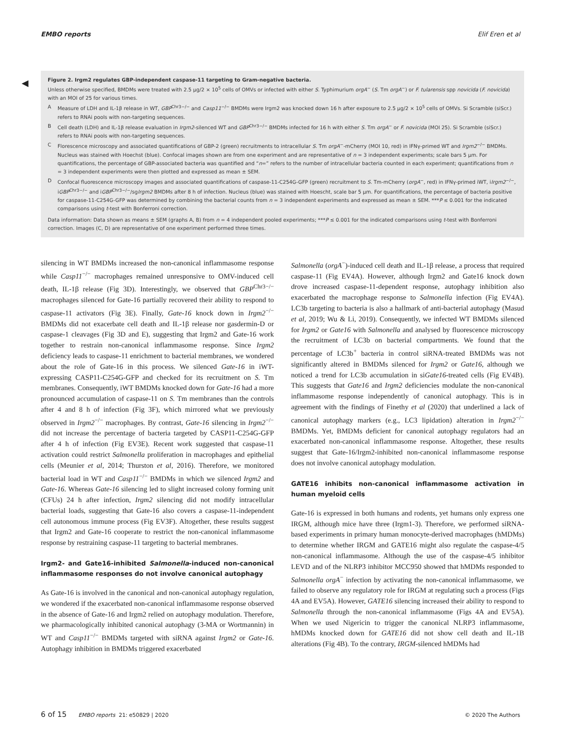EMBO reports Elif Eren et al
◀
Figure 2. Irgm2 regulates GBP-independent caspase-11 targeting to Gram-negative bacteria.
Unless otherwise specified, BMDMs were treated with 2.5 μg/2 × 10<sup>5</sup> cells of OMVs or infected with either S. Typhimurium orgA<sup>−</sup> (S. Tm orgA<sup>−</sup>) or F. tularensis spp novicida (F. novicida) with an MOI of 25 for various times.
A Measure of LDH and IL-1β release in WT, GBP<sup>Chr3−/−</sup> and Casp11<sup>−/−</sup> BMDMs were Irgm2 was knocked down 16 h after exposure to 2.5 μg/2 × 10<sup>5</sup> cells of OMVs. Si Scramble (siScr.) refers to RNAi pools with non-targeting sequences.
B Cell death (LDH) and IL-1β release evaluation in Irgm2-silenced WT and GBP<sup>Chr3−/−</sup> BMDMs infected for 16 h with either S. Tm orgA<sup>−</sup> or F. novicida (MOI 25). Si Scramble (siScr.) refers to RNAi pools with non-targeting sequences.
C Florescence microscopy and associated quantifications of GBP-2 (green) recruitments to intracellular S. Tm orgA<sup>−</sup>-mCherry (MOI 10, red) in IFNγ-primed WT and Irgm2<sup>−/−</sup> BMDMs. Nucleus was stained with Hoechst (blue). Confocal images shown are from one experiment and are representative of n = 3 independent experiments; scale bars 5 μm. For quantifications, the percentage of GBP-associated bacteria was quantified and “n=” refers to the number of intracellular bacteria counted in each experiment; quantifications from n = 3 independent experiments were then plotted and expressed as mean ± SEM.
D Confocal fluorescence microscopy images and associated quantifications of caspase-11-C254G-GFP (green) recruitment to S. Tm-mCherry (orgA<sup>−</sup>, red) in IFNγ-primed iWT, iIrgm2<sup>−/−</sup>, iGBP<sup>Chr3−/−</sup> and iGBP<sup>Chr3−/−</sup>/sgIrgm2 BMDMs after 8 h of infection. Nucleus (blue) was stained with Hoescht, scale bar 5 μm. For quantifications, the percentage of bacteria positive for caspase-11-C254G-GFP was determined by combining the bacterial counts from n = 3 independent experiments and expressed as mean ± SEM. ***P ≤ 0.001 for the indicated comparisons using t-test with Bonferroni correction.
Data information: Data shown as means ± SEM (graphs A, B) from n = 4 independent pooled experiments; ***P ≤ 0.001 for the indicated comparisons using t-test with Bonferroni correction. Images (C, D) are representative of one experiment performed three times.
silencing in WT BMDMs increased the non-canonical inflammasome response while Casp11<sup>−/−</sup> macrophages remained unresponsive to OMV-induced cell death, IL-1β release (Fig 3D). Interestingly, we observed that GBP<sup>Chr3−/−</sup> macrophages silenced for Gate-16 partially recovered their ability to respond to caspase-11 activators (Fig 3E). Finally, Gate-16 knock down in Irgm2<sup>−/−</sup> BMDMs did not exacerbate cell death and IL-1β release nor gasdermin-D or caspase-1 cleavages (Fig 3D and E), suggesting that Irgm2 and Gate-16 work together to restrain non-canonical inflammasome response. Since Irgm2 deficiency leads to caspase-11 enrichment to bacterial membranes, we wondered about the role of Gate-16 in this process. We silenced Gate-16 in iWT-expressing CASP11-C254G-GFP and checked for its recruitment on S. Tm membranes. Consequently, iWT BMDMs knocked down for Gate-16 had a more pronounced accumulation of caspase-11 on S. Tm membranes than the controls after 4 and 8 h of infection (Fig 3F), which mirrored what we previously observed in Irgm2<sup>−/−</sup> macrophages. By contrast, Gate-16 silencing in Irgm2<sup>−/−</sup> did not increase the percentage of bacteria targeted by CASP11-C254G-GFP after 4 h of infection (Fig EV3E). Recent work suggested that caspase-11 activation could restrict Salmonella proliferation in macrophages and epithelial cells (Meunier et al, 2014; Thurston et al, 2016). Therefore, we monitored bacterial load in WT and Casp11<sup>−/−</sup> BMDMs in which we silenced Irgm2 and Gate-16. Whereas Gate-16 silencing led to slight increased colony forming unit (CFUs) 24 h after infection, Irgm2 silencing did not modify intracellular bacterial loads, suggesting that Gate-16 also covers a caspase-11-independent cell autonomous immune process (Fig EV3F). Altogether, these results suggest that Irgm2 and Gate-16 cooperate to restrict the non-canonical inflammasome response by restraining caspase-11 targeting to bacterial membranes.
Irgm2- and Gate16-inhibited Salmonella-induced non-canonical inflammasome responses do not involve canonical autophagy
As Gate-16 is involved in the canonical and non-canonical autophagy regulation, we wondered if the exacerbated non-canonical inflammasome response observed in the absence of Gate-16 and Irgm2 relied on autophagy modulation. Therefore, we pharmacologically inhibited canonical autophagy (3-MA or Wortmannin) in WT and Casp11<sup>−/−</sup> BMDMs targeted with siRNA against Irgm2 or Gate-16. Autophagy inhibition in BMDMs triggered exacerbated
Salmonella (orgA<sup>−</sup>)-induced cell death and IL-1β release, a process that required caspase-11 (Fig EV4A). However, although Irgm2 and Gate16 knock down drove increased caspase-11-dependent response, autophagy inhibition also exacerbated the macrophage response to Salmonella infection (Fig EV4A). LC3b targeting to bacteria is also a hallmark of anti-bacterial autophagy (Masud et al, 2019; Wu & Li, 2019). Consequently, we infected WT BMDMs silenced for Irgm2 or Gate16 with Salmonella and analysed by fluorescence microscopy the recruitment of LC3b on bacterial compartments. We found that the percentage of LC3b<sup>+</sup> bacteria in control siRNA-treated BMDMs was not significantly altered in BMDMs silenced for Irgm2 or Gate16, although we noticed a trend for LC3b accumulation in siGate16-treated cells (Fig EV4B). This suggests that Gate16 and Irgm2 deficiencies modulate the non-canonical inflammasome response independently of canonical autophagy. This is in agreement with the findings of Finethy et al (2020) that underlined a lack of canonical autophagy markers (e.g., LC3 lipidation) alteration in Irgm2<sup>−/−</sup> BMDMs. Yet, BMDMs deficient for canonical autophagy regulators had an exacerbated non-canonical inflammasome response. Altogether, these results suggest that Gate-16/Irgm2-inhibited non-canonical inflammasome response does not involve canonical autophagy modulation.
GATE16 inhibits non-canonical inflammasome activation in human myeloid cells
Gate-16 is expressed in both humans and rodents, yet humans only express one IRGM, although mice have three (Irgm1-3). Therefore, we performed siRNA-based experiments in primary human monocyte-derived macrophages (hMDMs) to determine whether IRGM and GATE16 might also regulate the caspase-4/5 non-canonical inflammasome. Although the use of the caspase-4/5 inhibitor LEVD and of the NLRP3 inhibitor MCC950 showed that hMDMs responded to Salmonella orgA<sup>−</sup> infection by activating the non-canonical inflammasome, we failed to observe any regulatory role for IRGM at regulating such a process (Figs 4A and EV5A). However, GATE16 silencing increased their ability to respond to Salmonella through the non-canonical inflammasome (Figs 4A and EV5A). When we used Nigericin to trigger the canonical NLRP3 inflammasome, hMDMs knocked down for GATE16 did not show cell death and IL-1B alterations (Fig 4B). To the contrary, IRGM-silenced hMDMs had
6 of 15 EMBO reports 21: e50829 | 2020 © 2020 The Authors